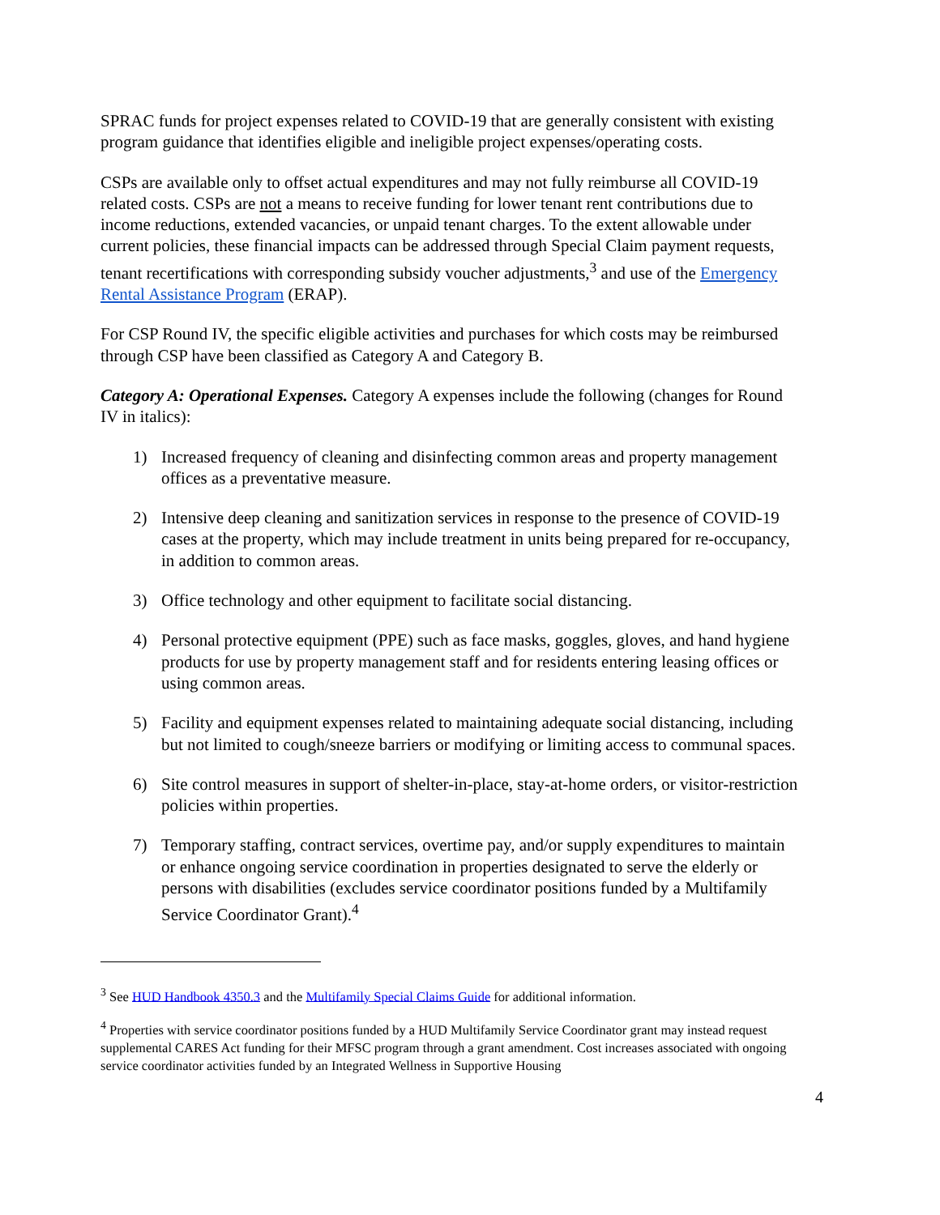SPRAC funds for project expenses related to COVID-19 that are generally consistent with existing program guidance that identifies eligible and ineligible project expenses/operating costs.
CSPs are available only to offset actual expenditures and may not fully reimburse all COVID-19 related costs. CSPs are not a means to receive funding for lower tenant rent contributions due to income reductions, extended vacancies, or unpaid tenant charges. To the extent allowable under current policies, these financial impacts can be addressed through Special Claim payment requests, tenant recertifications with corresponding subsidy voucher adjustments,<sup>3</sup> and use of the Emergency Rental Assistance Program (ERAP).
For CSP Round IV, the specific eligible activities and purchases for which costs may be reimbursed through CSP have been classified as Category A and Category B.
Category A: Operational Expenses. Category A expenses include the following (changes for Round IV in italics):
1) Increased frequency of cleaning and disinfecting common areas and property management offices as a preventative measure.
2) Intensive deep cleaning and sanitization services in response to the presence of COVID-19 cases at the property, which may include treatment in units being prepared for re-occupancy, in addition to common areas.
3) Office technology and other equipment to facilitate social distancing.
4) Personal protective equipment (PPE) such as face masks, goggles, gloves, and hand hygiene products for use by property management staff and for residents entering leasing offices or using common areas.
5) Facility and equipment expenses related to maintaining adequate social distancing, including but not limited to cough/sneeze barriers or modifying or limiting access to communal spaces.
6) Site control measures in support of shelter-in-place, stay-at-home orders, or visitor-restriction policies within properties.
7) Temporary staffing, contract services, overtime pay, and/or supply expenditures to maintain or enhance ongoing service coordination in properties designated to serve the elderly or persons with disabilities (excludes service coordinator positions funded by a Multifamily Service Coordinator Grant).<sup>4</sup>
<sup>3</sup> See HUD Handbook 4350.3 and the Multifamily Special Claims Guide for additional information.
<sup>4</sup> Properties with service coordinator positions funded by a HUD Multifamily Service Coordinator grant may instead request supplemental CARES Act funding for their MFSC program through a grant amendment. Cost increases associated with ongoing service coordinator activities funded by an Integrated Wellness in Supportive Housing
4